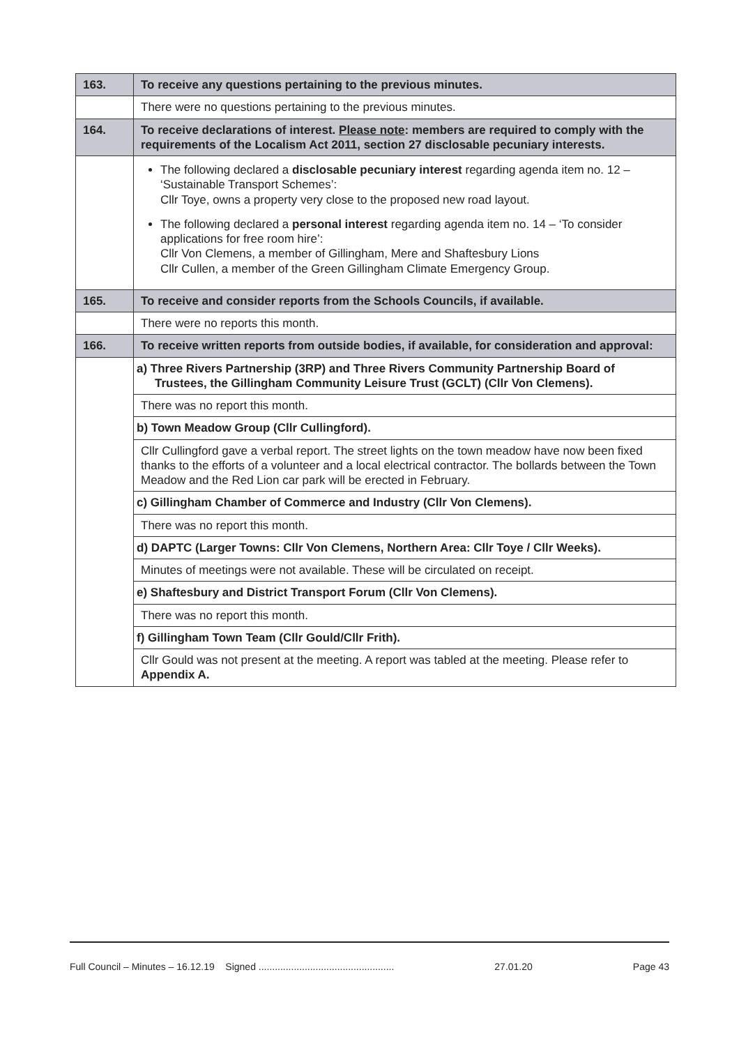| 163. | To receive any questions pertaining to the previous minutes. |
| | There were no questions pertaining to the previous minutes. |
| 164. | To receive declarations of interest. Please note : members are required to comply with the requirements of the Localism Act 2011, section 27 disclosable pecuniary interests. |
| | The following declared a disclosable pecuniary interest regarding agenda item no. 12 – ‘Sustainable Transport Schemes’: Cllr Toye, owns a property very close to the proposed new road layout. The following declared a personal interest regarding agenda item no. 14 – ‘To consider applications for free room hire’: Cllr Von Clemens, a member of Gillingham, Mere and Shaftesbury Lions Cllr Cullen, a member of the Green Gillingham Climate Emergency Group. |
| 165. | To receive and consider reports from the Schools Councils, if available. |
| | There were no reports this month. |
| 166. | To receive written reports from outside bodies, if available, for consideration and approval: |
| | a) Three Rivers Partnership (3RP) and Three Rivers Community Partnership Board of Trustees, the Gillingham Community Leisure Trust (GCLT) (Cllr Von Clemens). |
| | There was no report this month. |
| | b) Town Meadow Group (Cllr Cullingford). |
| | Cllr Cullingford gave a verbal report. The street lights on the town meadow have now been fixed thanks to the efforts of a volunteer and a local electrical contractor. The bollards between the Town Meadow and the Red Lion car park will be erected in February. |
| | c) Gillingham Chamber of Commerce and Industry (Cllr Von Clemens). |
| | There was no report this month. |
| | d) DAPTC (Larger Towns: Cllr Von Clemens, Northern Area: Cllr Toye / Cllr Weeks). |
| | Minutes of meetings were not available. These will be circulated on receipt. |
| | e) Shaftesbury and District Transport Forum (Cllr Von Clemens). |
| | There was no report this month. |
| | f) Gillingham Town Team (Cllr Gould/Cllr Frith). |
| | Cllr Gould was not present at the meeting. A report was tabled at the meeting. Please refer to Appendix A. |
Full Council – Minutes – 16.12.19 Signed .................................................. 27.01.20 Page 43